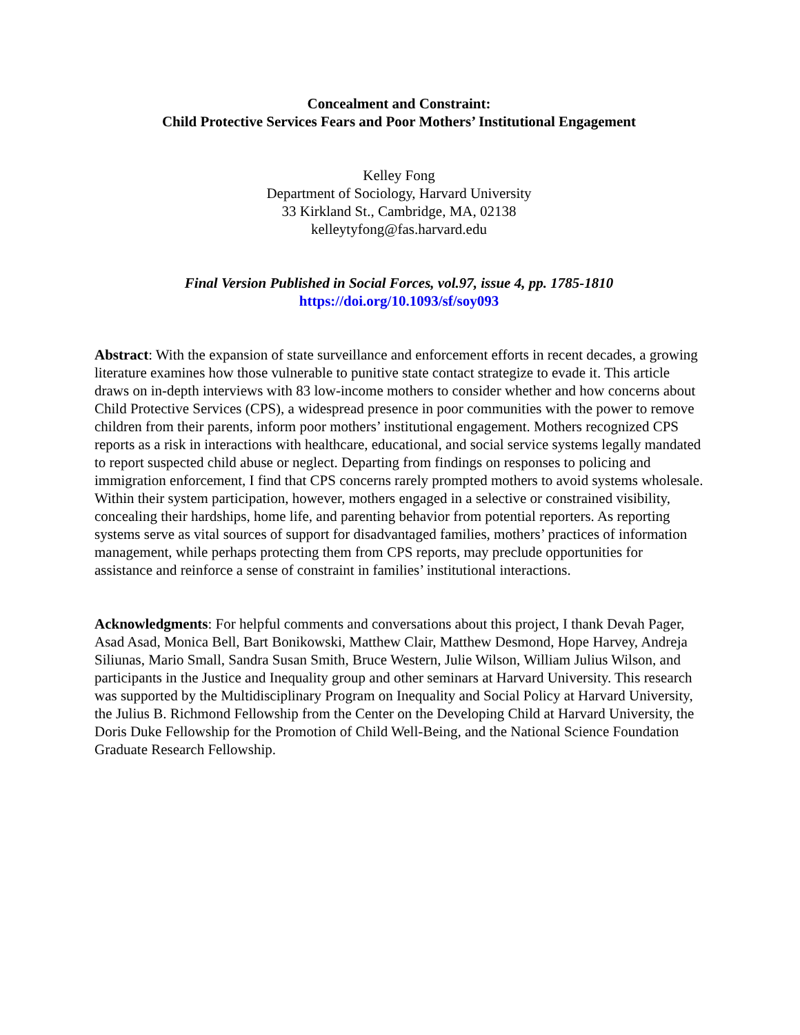Concealment and Constraint:
Child Protective Services Fears and Poor Mothers’ Institutional Engagement
Kelley Fong
Department of Sociology, Harvard University
33 Kirkland St., Cambridge, MA, 02138
kelleytyfong@fas.harvard.edu
Final Version Published in Social Forces, vol.97, issue 4, pp. 1785-1810
https://doi.org/10.1093/sf/soy093
Abstract: With the expansion of state surveillance and enforcement efforts in recent decades, a growing literature examines how those vulnerable to punitive state contact strategize to evade it. This article draws on in-depth interviews with 83 low-income mothers to consider whether and how concerns about Child Protective Services (CPS), a widespread presence in poor communities with the power to remove children from their parents, inform poor mothers’ institutional engagement. Mothers recognized CPS reports as a risk in interactions with healthcare, educational, and social service systems legally mandated to report suspected child abuse or neglect. Departing from findings on responses to policing and immigration enforcement, I find that CPS concerns rarely prompted mothers to avoid systems wholesale. Within their system participation, however, mothers engaged in a selective or constrained visibility, concealing their hardships, home life, and parenting behavior from potential reporters. As reporting systems serve as vital sources of support for disadvantaged families, mothers’ practices of information management, while perhaps protecting them from CPS reports, may preclude opportunities for assistance and reinforce a sense of constraint in families’ institutional interactions.
Acknowledgments: For helpful comments and conversations about this project, I thank Devah Pager, Asad Asad, Monica Bell, Bart Bonikowski, Matthew Clair, Matthew Desmond, Hope Harvey, Andreja Siliunas, Mario Small, Sandra Susan Smith, Bruce Western, Julie Wilson, William Julius Wilson, and participants in the Justice and Inequality group and other seminars at Harvard University. This research was supported by the Multidisciplinary Program on Inequality and Social Policy at Harvard University, the Julius B. Richmond Fellowship from the Center on the Developing Child at Harvard University, the Doris Duke Fellowship for the Promotion of Child Well-Being, and the National Science Foundation Graduate Research Fellowship.